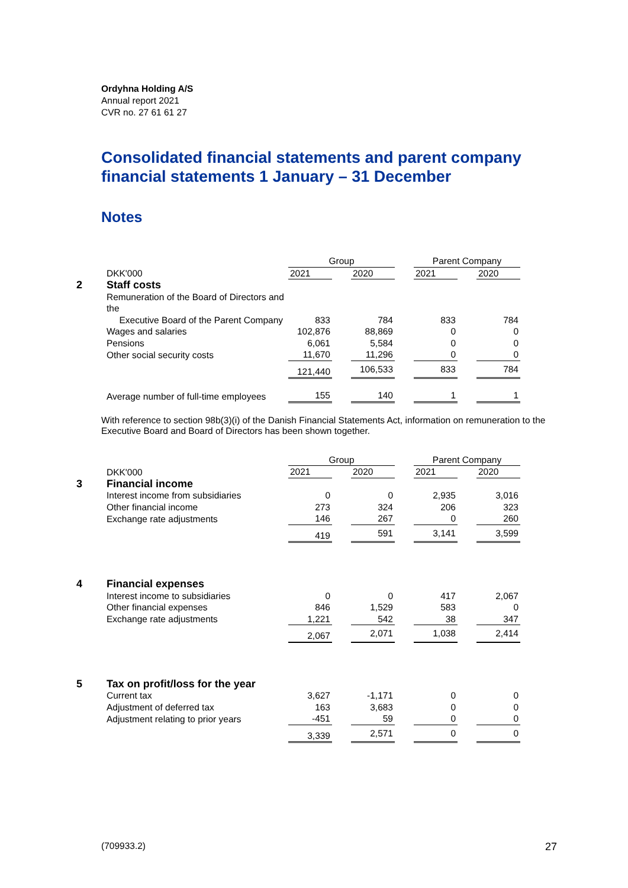Ordyhna Holding A/S
Annual report 2021
CVR no. 27 61 61 27
Consolidated financial statements and parent company financial statements 1 January – 31 December
Notes
| | | Group | | | | Parent Company | | |
| | DKK'000 | 2021 | | 2020 | | 2021 | | 2020 |
| 2 | Staff costs | | | | | | | |
| | Remuneration of the Board of Directors and the Executive Board of the Parent Company | 833 | | 784 | | 833 | | 784 |
| | Wages and salaries | 102,876 | | 88,869 | | 0 | | 0 |
| | Pensions | 6,061 | | 5,584 | | 0 | | 0 |
| | Other social security costs | 11,670 | | 11,296 | | 0 | | 0 |
| | | 121,440 | | 106,533 | | 833 | | 784 |
| | Average number of full-time employees | 155 | | 140 | | 1 | | 1 |
With reference to section 98b(3)(i) of the Danish Financial Statements Act, information on remuneration to the Executive Board and Board of Directors has been shown together.
| | | Group | | | | Parent Company | | |
| | DKK'000 | 2021 | | 2020 | | 2021 | | 2020 |
| 3 | Financial income | | | | | | | |
| | Interest income from subsidiaries | 0 | | 0 | | 2,935 | | 3,016 |
| | Other financial income | 273 | | 324 | | 206 | | 323 |
| | Exchange rate adjustments | 146 | | 267 | | 0 | | 260 |
| | | 419 | | 591 | | 3,141 | | 3,599 |
| 4 | Financial expenses | | | | | | | |
| | Interest income to subsidiaries | 0 | | 0 | | 417 | | 2,067 |
| | Other financial expenses | 846 | | 1,529 | | 583 | | 0 |
| | Exchange rate adjustments | 1,221 | | 542 | | 38 | | 347 |
| | | 2,067 | | 2,071 | | 1,038 | | 2,414 |
| 5 | Tax on profit/loss for the year | | | | | | | |
| | Current tax | 3,627 | | -1,171 | | 0 | | 0 |
| | Adjustment of deferred tax | 163 | | 3,683 | | 0 | | 0 |
| | Adjustment relating to prior years | -451 | | 59 | | 0 | | 0 |
| | | 3,339 | | 2,571 | | 0 | | 0 |
(709933.2) 27